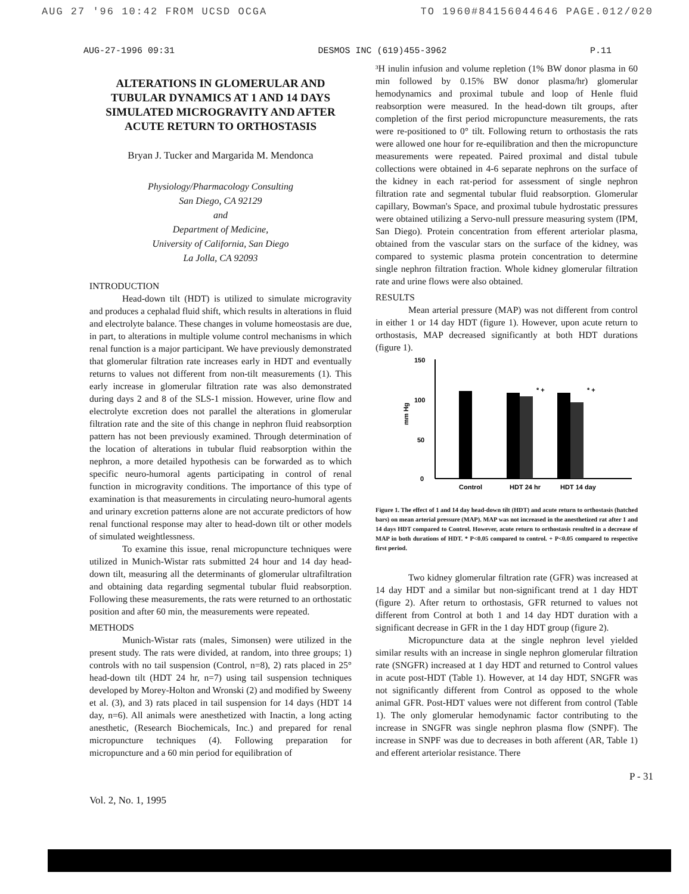AUG 27 '96 10:42 FROM UCSD OCGA TO 1960#84156044646 PAGE.012/020
AUG-27-1996 09:31 DESMOS INC (619)455-3962 P.11
ALTERATIONS IN GLOMERULAR AND TUBULAR DYNAMICS AT 1 AND 14 DAYS SIMULATED MICROGRAVITY AND AFTER ACUTE RETURN TO ORTHOSTASIS
Bryan J. Tucker and Margarida M. Mendonca
Physiology/Pharmacology Consulting
San Diego, CA 92129
and
Department of Medicine,
University of California, San Diego
La Jolla, CA 92093
INTRODUCTION
Head-down tilt (HDT) is utilized to simulate microgravity and produces a cephalad fluid shift, which results in alterations in fluid and electrolyte balance. These changes in volume homeostasis are due, in part, to alterations in multiple volume control mechanisms in which renal function is a major participant. We have previously demonstrated that glomerular filtration rate increases early in HDT and eventually returns to values not different from non-tilt measurements (1). This early increase in glomerular filtration rate was also demonstrated during days 2 and 8 of the SLS-1 mission. However, urine flow and electrolyte excretion does not parallel the alterations in glomerular filtration rate and the site of this change in nephron fluid reabsorption pattern has not been previously examined. Through determination of the location of alterations in tubular fluid reabsorption within the nephron, a more detailed hypothesis can be forwarded as to which specific neuro-humoral agents participating in control of renal function in microgravity conditions. The importance of this type of examination is that measurements in circulating neuro-humoral agents and urinary excretion patterns alone are not accurate predictors of how renal functional response may alter to head-down tilt or other models of simulated weightlessness.
To examine this issue, renal micropuncture techniques were utilized in Munich-Wistar rats submitted 24 hour and 14 day head-down tilt, measuring all the determinants of glomerular ultrafiltration and obtaining data regarding segmental tubular fluid reabsorption. Following these measurements, the rats were returned to an orthostatic position and after 60 min, the measurements were repeated.
METHODS
Munich-Wistar rats (males, Simonsen) were utilized in the present study. The rats were divided, at random, into three groups; 1) controls with no tail suspension (Control, n=8), 2) rats placed in 25° head-down tilt (HDT 24 hr, n=7) using tail suspension techniques developed by Morey-Holton and Wronski (2) and modified by Sweeny et al. (3), and 3) rats placed in tail suspension for 14 days (HDT 14 day, n=6). All animals were anesthetized with Inactin, a long acting anesthetic, (Research Biochemicals, Inc.) and prepared for renal micropuncture techniques (4). Following preparation for micropuncture and a 60 min period for equilibration of
³H inulin infusion and volume repletion (1% BW donor plasma in 60 min followed by 0.15% BW donor plasma/hr) glomerular hemodynamics and proximal tubule and loop of Henle fluid reabsorption were measured. In the head-down tilt groups, after completion of the first period micropuncture measurements, the rats were re-positioned to 0° tilt. Following return to orthostasis the rats were allowed one hour for re-equilibration and then the micropuncture measurements were repeated. Paired proximal and distal tubule collections were obtained in 4-6 separate nephrons on the surface of the kidney in each rat-period for assessment of single nephron filtration rate and segmental tubular fluid reabsorption. Glomerular capillary, Bowman's Space, and proximal tubule hydrostatic pressures were obtained utilizing a Servo-null pressure measuring system (IPM, San Diego). Protein concentration from efferent arteriolar plasma, obtained from the vascular stars on the surface of the kidney, was compared to systemic plasma protein concentration to determine single nephron filtration fraction. Whole kidney glomerular filtration rate and urine flows were also obtained.
RESULTS
Mean arterial pressure (MAP) was not different from control in either 1 or 14 day HDT (figure 1). However, upon acute return to orthostasis, MAP decreased significantly at both HDT durations (figure 1).
150
100
50
0
mm Hg
* +
* +
Control
HDT 24 hr
HDT 14 day
Figure 1. The effect of 1 and 14 day head-down tilt (HDT) and acute return to orthostasis (hatched bars) on mean arterial pressure (MAP). MAP was not increased in the anesthetized rat after 1 and 14 days HDT compared to Control. However, acute return to orthostasis resulted in a decrease of MAP in both durations of HDT. * P<0.05 compared to control. + P<0.05 compared to respective first period.
Two kidney glomerular filtration rate (GFR) was increased at 14 day HDT and a similar but non-significant trend at 1 day HDT (figure 2). After return to orthostasis, GFR returned to values not different from Control at both 1 and 14 day HDT duration with a significant decrease in GFR in the 1 day HDT group (figure 2).
Micropuncture data at the single nephron level yielded similar results with an increase in single nephron glomerular filtration rate (SNGFR) increased at 1 day HDT and returned to Control values in acute post-HDT (Table 1). However, at 14 day HDT, SNGFR was not significantly different from Control as opposed to the whole animal GFR. Post-HDT values were not different from control (Table 1). The only glomerular hemodynamic factor contributing to the increase in SNGFR was single nephron plasma flow (SNPF). The increase in SNPF was due to decreases in both afferent (AR, Table 1) and efferent arteriolar resistance. There
Vol. 2, No. 1, 1995 P - 31